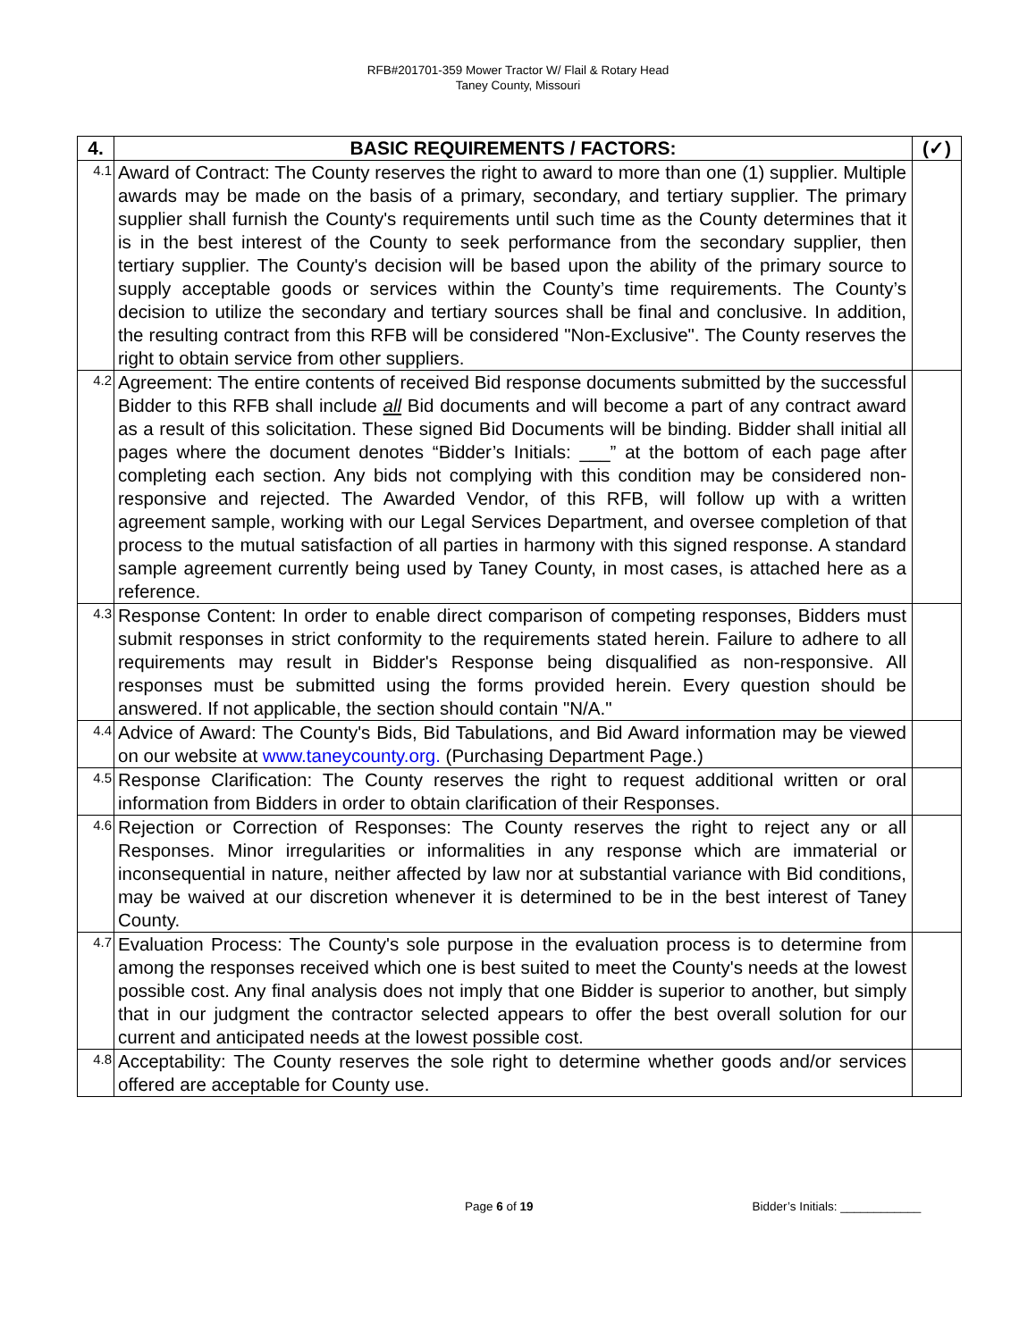RFB#201701-359 Mower Tractor W/ Flail & Rotary Head
Taney County, Missouri
| 4. | BASIC REQUIREMENTS / FACTORS: | (✓) |
| --- | --- | --- |
| 4.1 | Award of Contract: The County reserves the right to award to more than one (1) supplier. Multiple awards may be made on the basis of a primary, secondary, and tertiary supplier. The primary supplier shall furnish the County's requirements until such time as the County determines that it is in the best interest of the County to seek performance from the secondary supplier, then tertiary supplier. The County's decision will be based upon the ability of the primary source to supply acceptable goods or services within the County’s time requirements. The County’s decision to utilize the secondary and tertiary sources shall be final and conclusive. In addition, the resulting contract from this RFB will be considered "Non-Exclusive". The County reserves the right to obtain service from other suppliers. | |
| 4.2 | Agreement: The entire contents of received Bid response documents submitted by the successful Bidder to this RFB shall include all Bid documents and will become a part of any contract award as a result of this solicitation. These signed Bid Documents will be binding. Bidder shall initial all pages where the document denotes “Bidder’s Initials: ___” at the bottom of each page after completing each section. Any bids not complying with this condition may be considered non-responsive and rejected. The Awarded Vendor, of this RFB, will follow up with a written agreement sample, working with our Legal Services Department, and oversee completion of that process to the mutual satisfaction of all parties in harmony with this signed response. A standard sample agreement currently being used by Taney County, in most cases, is attached here as a reference. | |
| 4.3 | Response Content: In order to enable direct comparison of competing responses, Bidders must submit responses in strict conformity to the requirements stated herein. Failure to adhere to all requirements may result in Bidder's Response being disqualified as non-responsive. All responses must be submitted using the forms provided herein. Every question should be answered. If not applicable, the section should contain "N/A." | |
| 4.4 | Advice of Award: The County's Bids, Bid Tabulations, and Bid Award information may be viewed on our website at www.taneycounty.org. (Purchasing Department Page.) | |
| 4.5 | Response Clarification: The County reserves the right to request additional written or oral information from Bidders in order to obtain clarification of their Responses. | |
| 4.6 | Rejection or Correction of Responses: The County reserves the right to reject any or all Responses. Minor irregularities or informalities in any response which are immaterial or inconsequential in nature, neither affected by law nor at substantial variance with Bid conditions, may be waived at our discretion whenever it is determined to be in the best interest of Taney County. | |
| 4.7 | Evaluation Process: The County's sole purpose in the evaluation process is to determine from among the responses received which one is best suited to meet the County's needs at the lowest possible cost. Any final analysis does not imply that one Bidder is superior to another, but simply that in our judgment the contractor selected appears to offer the best overall solution for our current and anticipated needs at the lowest possible cost. | |
| 4.8 | Acceptability: The County reserves the sole right to determine whether goods and/or services offered are acceptable for County use. | |
Page 6 of 19 Bidder’s Initials: ____________